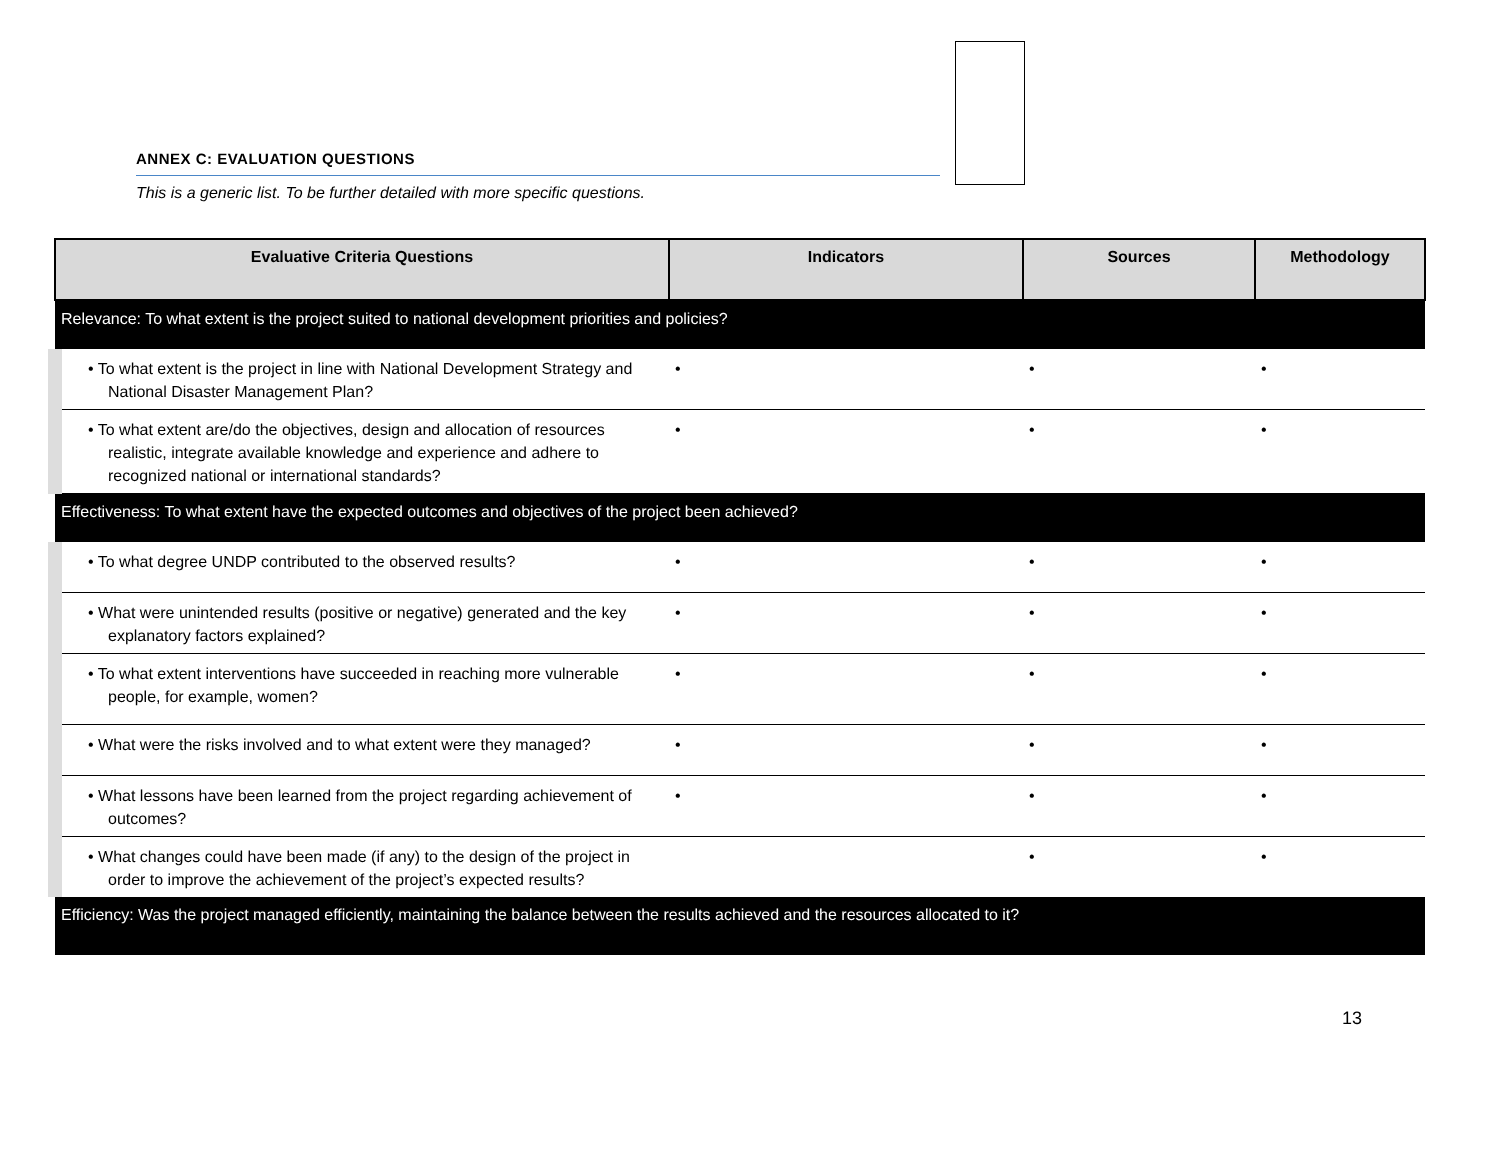ANNEX C: EVALUATION QUESTIONS
This is a generic list. To be further detailed with more specific questions.
| Evaluative Criteria Questions | Indicators | Sources | Methodology |
| --- | --- | --- | --- |
| Relevance: To what extent is the project suited to national development priorities and policies? | | | |
| • To what extent is the project in line with National Development Strategy and National Disaster Management Plan? | • | • | • |
| • To what extent are/do the objectives, design and allocation of resources realistic, integrate available knowledge and experience and adhere to recognized national or international standards? | • | • | • |
| Effectiveness: To what extent have the expected outcomes and objectives of the project been achieved? | | | |
| • To what degree UNDP contributed to the observed results? | • | • | • |
| • What were unintended results (positive or negative) generated and the key explanatory factors explained? | • | • | • |
| • To what extent interventions have succeeded in reaching more vulnerable people, for example, women? | • | • | • |
| • What were the risks involved and to what extent were they managed? | • | • | • |
| • What lessons have been learned from the project regarding achievement of outcomes? | • | • | • |
| • What changes could have been made (if any) to the design of the project in order to improve the achievement of the project’s expected results? | | • | • |
| Efficiency: Was the project managed efficiently, maintaining the balance between the results achieved and the resources allocated to it? | | | |
13